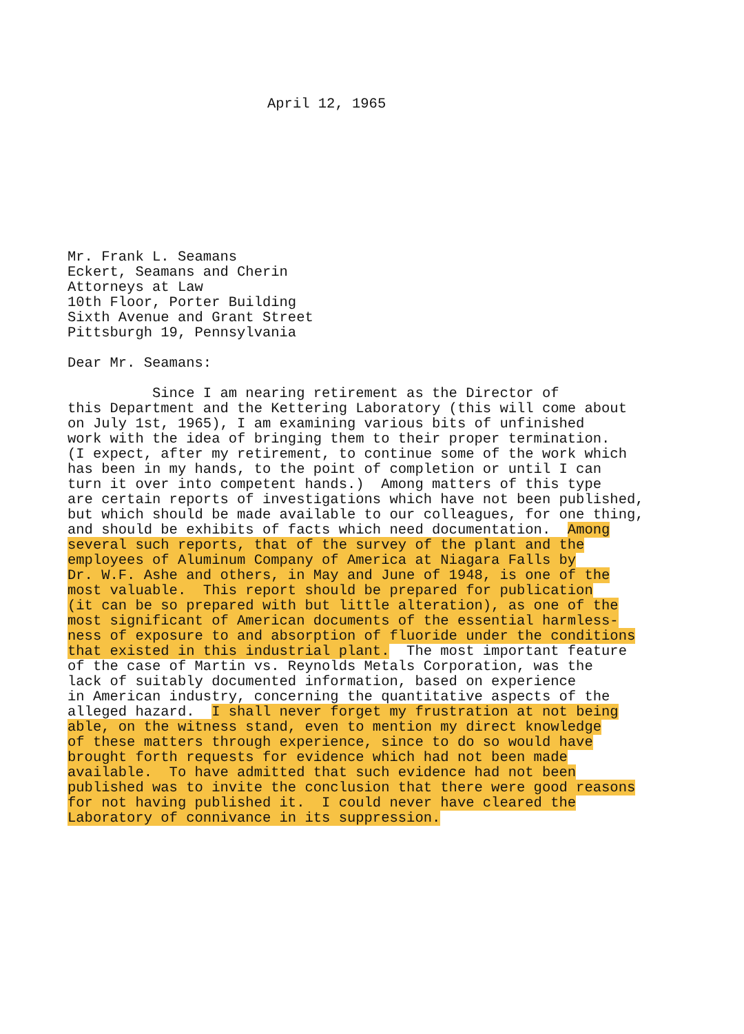April 12, 1965
Mr. Frank L. Seamans Eckert, Seamans and Cherin Attorneys at Law 10th Floor, Porter Building Sixth Avenue and Grant Street Pittsburgh 19, Pennsylvania
Dear Mr. Seamans:
Since I am nearing retirement as the Director of this Department and the Kettering Laboratory (this will come about on July 1st, 1965), I am examining various bits of unfinished work with the idea of bringing them to their proper termination. (I expect, after my retirement, to continue some of the work which has been in my hands, to the point of completion or until I can turn it over into competent hands.) Among matters of this type are certain reports of investigations which have not been published, but which should be made available to our colleagues, for one thing, and should be exhibits of facts which need documentation. Among several such reports, that of the survey of the plant and the employees of Aluminum Company of America at Niagara Falls by Dr. W.F. Ashe and others, in May and June of 1948, is one of the most valuable. This report should be prepared for publication (it can be so prepared with but little alteration), as one of the most significant of American documents of the essential harmless- ness of exposure to and absorption of fluoride under the conditions that existed in this industrial plant. The most important feature of the case of Martin vs. Reynolds Metals Corporation, was the lack of suitably documented information, based on experience in American industry, concerning the quantitative aspects of the alleged hazard. I shall never forget my frustration at not being able, on the witness stand, even to mention my direct knowledge of these matters through experience, since to do so would have brought forth requests for evidence which had not been made available. To have admitted that such evidence had not been published was to invite the conclusion that there were good reasons for not having published it. I could never have cleared the Laboratory of connivance in its suppression.